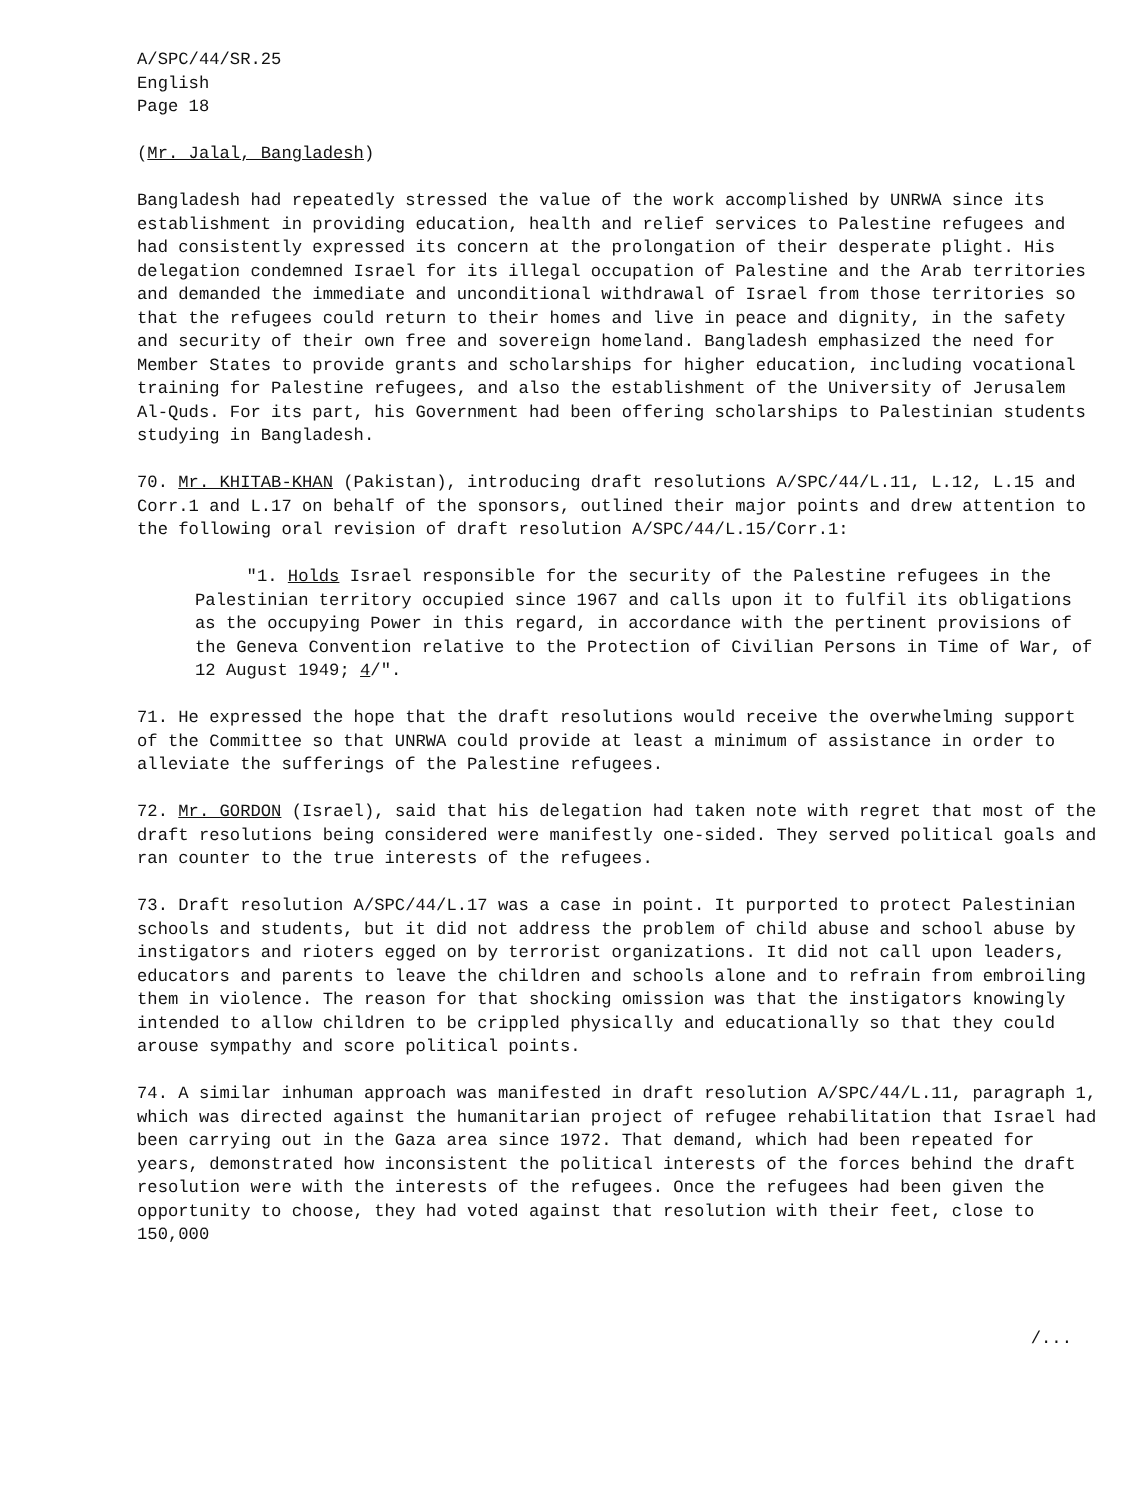A/SPC/44/SR.25
English
Page 18
(Mr. Jalal, Bangladesh)
Bangladesh had repeatedly stressed the value of the work accomplished by UNRWA since its establishment in providing education, health and relief services to Palestine refugees and had consistently expressed its concern at the prolongation of their desperate plight. His delegation condemned Israel for its illegal occupation of Palestine and the Arab territories and demanded the immediate and unconditional withdrawal of Israel from those territories so that the refugees could return to their homes and live in peace and dignity, in the safety and security of their own free and sovereign homeland. Bangladesh emphasized the need for Member States to provide grants and scholarships for higher education, including vocational training for Palestine refugees, and also the establishment of the University of Jerusalem Al-Quds. For its part, his Government had been offering scholarships to Palestinian students studying in Bangladesh.
70. Mr. KHITAB-KHAN (Pakistan), introducing draft resolutions A/SPC/44/L.11, L.12, L.15 and Corr.1 and L.17 on behalf of the sponsors, outlined their major points and drew attention to the following oral revision of draft resolution A/SPC/44/L.15/Corr.1:
"1. Holds Israel responsible for the security of the Palestine refugees in the Palestinian territory occupied since 1967 and calls upon it to fulfil its obligations as the occupying Power in this regard, in accordance with the pertinent provisions of the Geneva Convention relative to the Protection of Civilian Persons in Time of War, of 12 August 1949; 4/".
71. He expressed the hope that the draft resolutions would receive the overwhelming support of the Committee so that UNRWA could provide at least a minimum of assistance in order to alleviate the sufferings of the Palestine refugees.
72. Mr. GORDON (Israel), said that his delegation had taken note with regret that most of the draft resolutions being considered were manifestly one-sided. They served political goals and ran counter to the true interests of the refugees.
73. Draft resolution A/SPC/44/L.17 was a case in point. It purported to protect Palestinian schools and students, but it did not address the problem of child abuse and school abuse by instigators and rioters egged on by terrorist organizations. It did not call upon leaders, educators and parents to leave the children and schools alone and to refrain from embroiling them in violence. The reason for that shocking omission was that the instigators knowingly intended to allow children to be crippled physically and educationally so that they could arouse sympathy and score political points.
74. A similar inhuman approach was manifested in draft resolution A/SPC/44/L.11, paragraph 1, which was directed against the humanitarian project of refugee rehabilitation that Israel had been carrying out in the Gaza area since 1972. That demand, which had been repeated for years, demonstrated how inconsistent the political interests of the forces behind the draft resolution were with the interests of the refugees. Once the refugees had been given the opportunity to choose, they had voted against that resolution with their feet, close to 150,000
/...